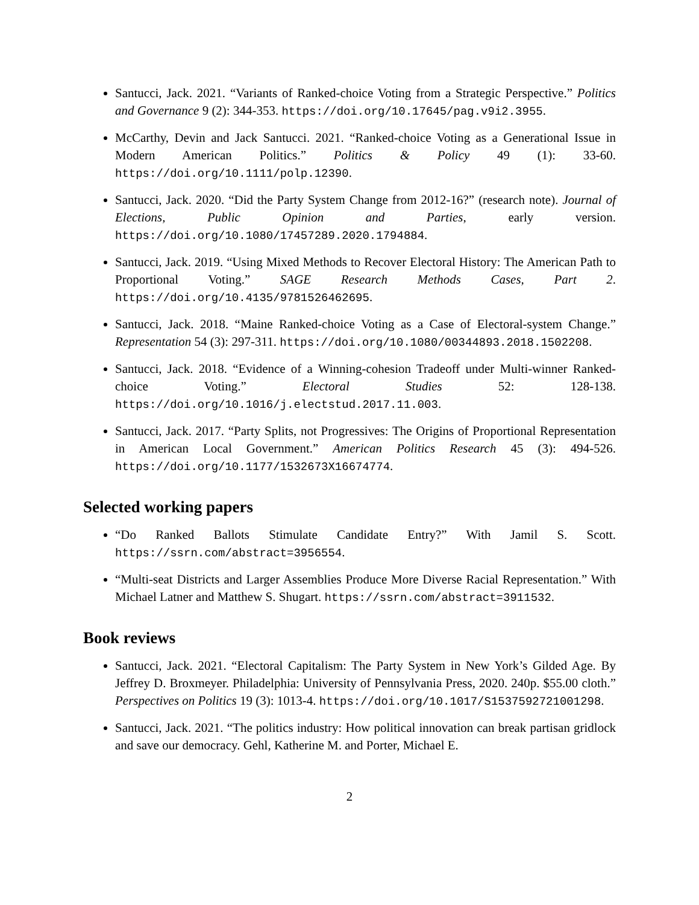Santucci, Jack. 2021. “Variants of Ranked-choice Voting from a Strategic Perspective.” Politics and Governance 9 (2): 344-353. https://doi.org/10.17645/pag.v9i2.3955.
McCarthy, Devin and Jack Santucci. 2021. “Ranked-choice Voting as a Generational Issue in Modern American Politics.” Politics & Policy 49 (1): 33-60. https://doi.org/10.1111/polp.12390.
Santucci, Jack. 2020. “Did the Party System Change from 2012-16?” (research note). Journal of Elections, Public Opinion and Parties, early version. https://doi.org/10.1080/17457289.2020.1794884.
Santucci, Jack. 2019. “Using Mixed Methods to Recover Electoral History: The American Path to Proportional Voting.” SAGE Research Methods Cases, Part 2. https://doi.org/10.4135/9781526462695.
Santucci, Jack. 2018. “Maine Ranked-choice Voting as a Case of Electoral-system Change.” Representation 54 (3): 297-311. https://doi.org/10.1080/00344893.2018.1502208.
Santucci, Jack. 2018. “Evidence of a Winning-cohesion Tradeoff under Multi-winner Ranked-choice Voting.” Electoral Studies 52: 128-138. https://doi.org/10.1016/j.electstud.2017.11.003.
Santucci, Jack. 2017. “Party Splits, not Progressives: The Origins of Proportional Representation in American Local Government.” American Politics Research 45 (3): 494-526. https://doi.org/10.1177/1532673X16674774.
Selected working papers
“Do Ranked Ballots Stimulate Candidate Entry?” With Jamil S. Scott. https://ssrn.com/abstract=3956554.
“Multi-seat Districts and Larger Assemblies Produce More Diverse Racial Representation.” With Michael Latner and Matthew S. Shugart. https://ssrn.com/abstract=3911532.
Book reviews
Santucci, Jack. 2021. “Electoral Capitalism: The Party System in New York’s Gilded Age. By Jeffrey D. Broxmeyer. Philadelphia: University of Pennsylvania Press, 2020. 240p. $55.00 cloth.” Perspectives on Politics 19 (3): 1013-4. https://doi.org/10.1017/S1537592721001298.
Santucci, Jack. 2021. “The politics industry: How political innovation can break partisan gridlock and save our democracy. Gehl, Katherine M. and Porter, Michael E.
2